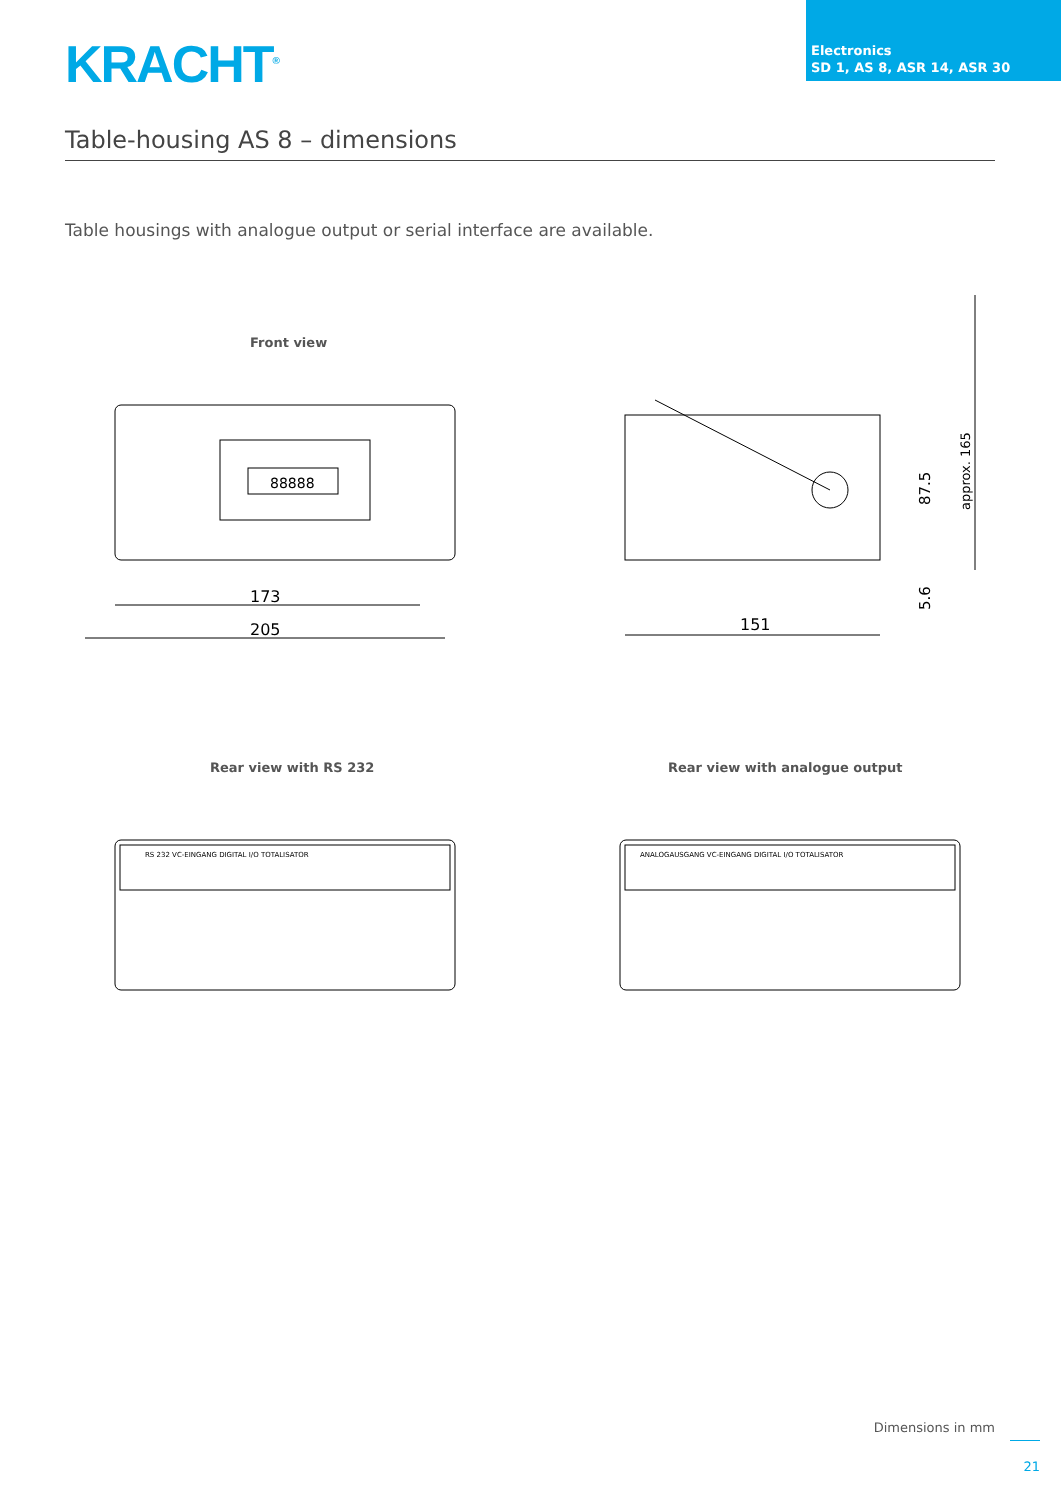KRACHT<sup>®</sup>
Electronics
SD 1, AS 8, ASR 14, ASR 30
Table-housing AS 8 – dimensions
Table housings with analogue output or serial interface are available.
Front view
173
205
88888
151
87.5
approx. 165
5.6
Rear view with RS 232 Rear view with analogue output
RS 232 VC-EINGANG DIGITAL I/O TOTALISATOR
ANALOGAUSGANG VC-EINGANG DIGITAL I/O TOTALISATOR
Dimensions in mm
21